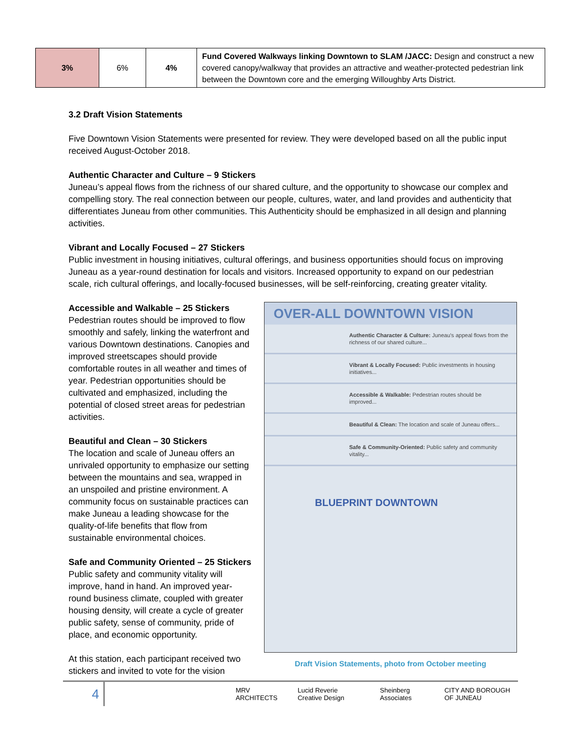| 3% | 6% | 4% | Fund Covered Walkways linking Downtown to SLAM /JACC: Design and construct a new covered canopy/walkway that provides an attractive and weather-protected pedestrian link between the Downtown core and the emerging Willoughby Arts District. |
3.2 Draft Vision Statements
Five Downtown Vision Statements were presented for review. They were developed based on all the public input received August-October 2018.
Authentic Character and Culture – 9 Stickers
Juneau’s appeal flows from the richness of our shared culture, and the opportunity to showcase our complex and compelling story. The real connection between our people, cultures, water, and land provides and authenticity that differentiates Juneau from other communities. This Authenticity should be emphasized in all design and planning activities.
Vibrant and Locally Focused – 27 Stickers
Public investment in housing initiatives, cultural offerings, and business opportunities should focus on improving Juneau as a year-round destination for locals and visitors. Increased opportunity to expand on our pedestrian scale, rich cultural offerings, and locally-focused businesses, will be self-reinforcing, creating greater vitality.
Accessible and Walkable – 25 Stickers
Pedestrian routes should be improved to flow smoothly and safely, linking the waterfront and various Downtown destinations. Canopies and improved streetscapes should provide comfortable routes in all weather and times of year. Pedestrian opportunities should be cultivated and emphasized, including the potential of closed street areas for pedestrian activities.
Beautiful and Clean – 30 Stickers
The location and scale of Juneau offers an unrivaled opportunity to emphasize our setting between the mountains and sea, wrapped in an unspoiled and pristine environment. A community focus on sustainable practices can make Juneau a leading showcase for the quality-of-life benefits that flow from sustainable environmental choices.
Safe and Community Oriented – 25 Stickers
Public safety and community vitality will improve, hand in hand. An improved year-round business climate, coupled with greater housing density, will create a cycle of greater public safety, sense of community, pride of place, and economic opportunity.
At this station, each participant received two stickers and invited to vote for the vision
OVER-ALL DOWNTOWN VISION
Authentic Character & Culture: Juneau's appeal flows from the richness of our shared culture...
Vibrant & Locally Focused: Public investments in housing initiatives...
Accessible & Walkable: Pedestrian routes should be improved...
Beautiful & Clean: The location and scale of Juneau offers...
Safe & Community-Oriented: Public safety and community vitality...
BLUEPRINT DOWNTOWN
Draft Vision Statements, photo from October meeting
4
MRV ARCHITECTS Lucid Reverie Creative Design Sheinberg Associates CITY AND BOROUGH OF JUNEAU